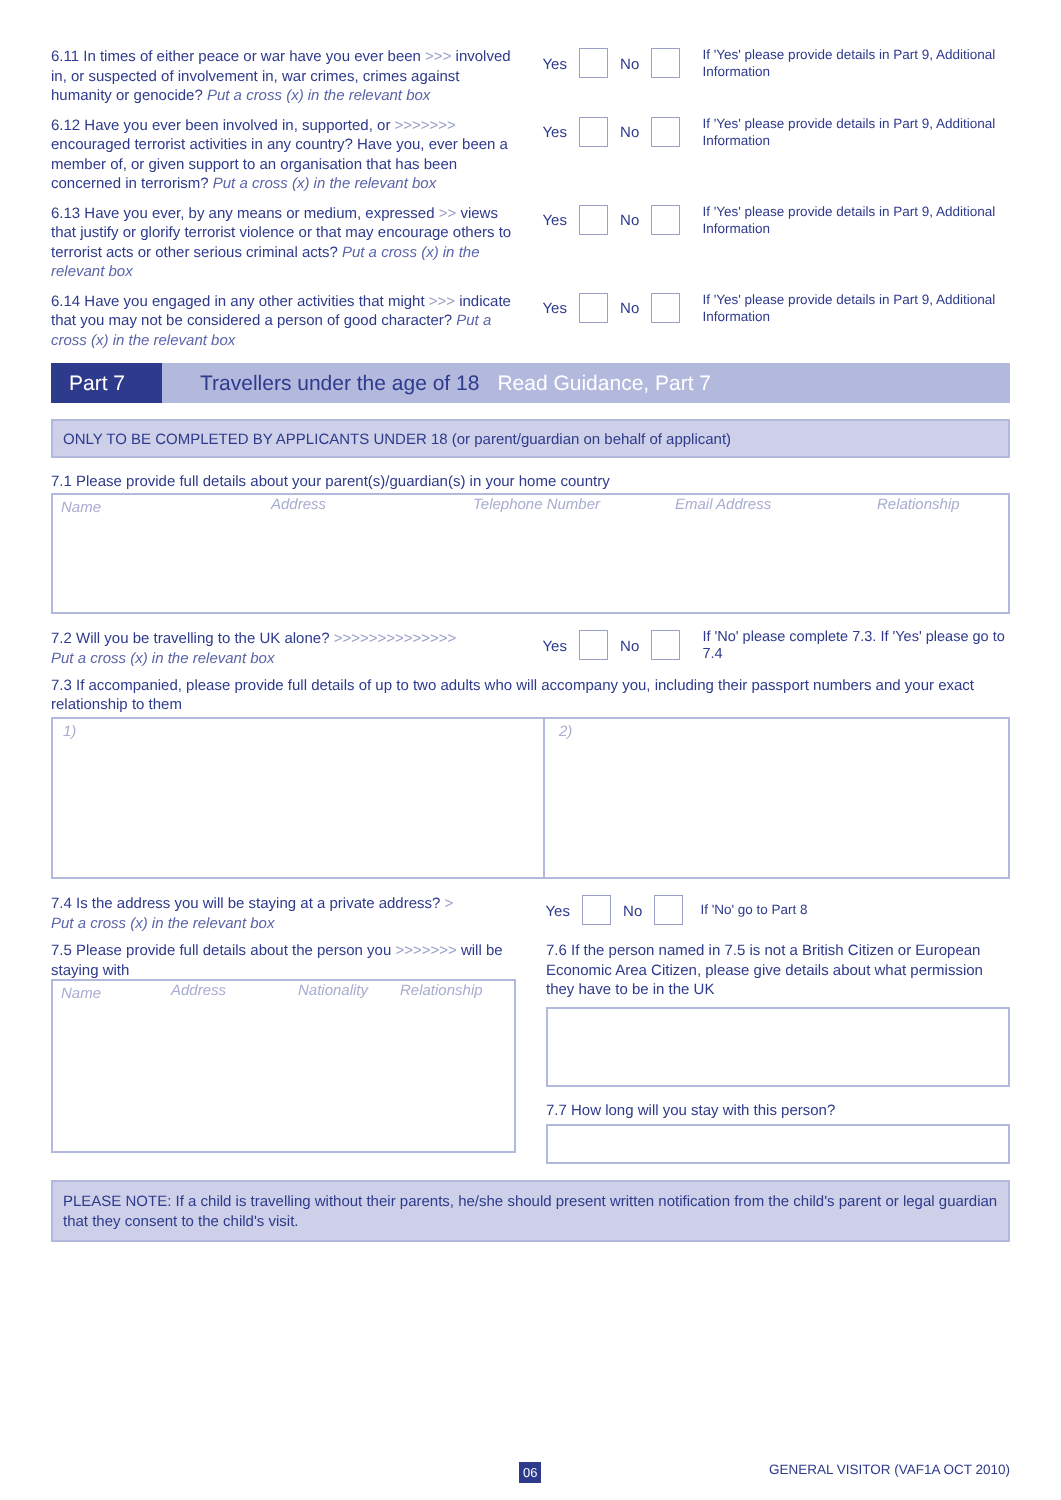6.11 In times of either peace or war have you ever been >>> involved in, or suspected of involvement in, war crimes, crimes against humanity or genocide? Put a cross (x) in the relevant box
Yes No
If 'Yes' please provide details in Part 9, Additional Information
6.12 Have you ever been involved in, supported, or >>>>>>> encouraged terrorist activities in any country? Have you, ever been a member of, or given support to an organisation that has been concerned in terrorism? Put a cross (x) in the relevant box
Yes No
If 'Yes' please provide details in Part 9, Additional Information
6.13 Have you ever, by any means or medium, expressed >> views that justify or glorify terrorist violence or that may encourage others to terrorist acts or other serious criminal acts? Put a cross (x) in the relevant box
Yes No
If 'Yes' please provide details in Part 9, Additional Information
6.14 Have you engaged in any other activities that might >>> indicate that you may not be considered a person of good character? Put a cross (x) in the relevant box
Yes No
If 'Yes' please provide details in Part 9, Additional Information
Part 7 Travellers under the age of 18 Read Guidance, Part 7
ONLY TO BE COMPLETED BY APPLICANTS UNDER 18 (or parent/guardian on behalf of applicant)
7.1 Please provide full details about your parent(s)/guardian(s) in your home country
Name Address Telephone Number Email Address Relationship
7.2 Will you be travelling to the UK alone? >>>>>>>>>>>>>>
Put a cross (x) in the relevant box
Yes No
If 'No' please complete 7.3. If 'Yes' please go to 7.4
7.3 If accompanied, please provide full details of up to two adults who will accompany you, including their passport numbers and your exact relationship to them
1) 2)
7.4 Is the address you will be staying at a private address? >
Put a cross (x) in the relevant box
Yes No
If 'No' go to Part 8
7.5 Please provide full details about the person you >>>>>>> will be staying with
Name Address Nationality Relationship
7.6 If the person named in 7.5 is not a British Citizen or European Economic Area Citizen, please give details about what permission they have to be in the UK
7.7 How long will you stay with this person?
PLEASE NOTE: If a child is travelling without their parents, he/she should present written notification from the child's parent or legal guardian that they consent to the child's visit.
06
GENERAL VISITOR (VAF1A OCT 2010)